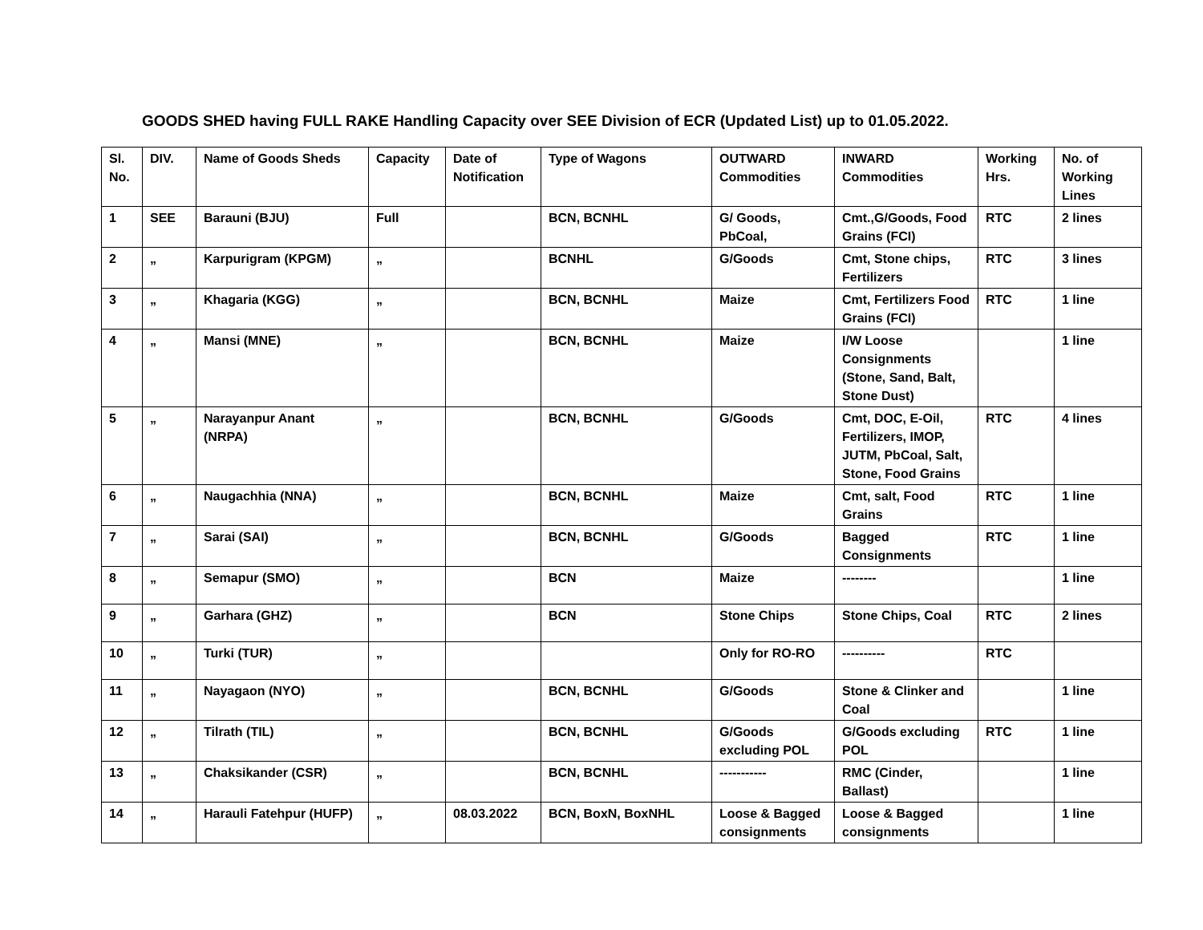GOODS SHED having FULL RAKE Handling Capacity over SEE Division of ECR (Updated List) up to 01.05.2022.
| Sl. No. | DIV. | Name of Goods Sheds | Capacity | Date of Notification | Type of Wagons | OUTWARD Commodities | INWARD Commodities | Working Hrs. | No. of Working Lines |
| 1 | SEE | Barauni (BJU) | Full | | BCN, BCNHL | G/ Goods, PbCoal, | Cmt.,G/Goods, Food Grains (FCI) | RTC | 2 lines |
| 2 | „ | Karpurigram (KPGM) | „ | | BCNHL | G/Goods | Cmt, Stone chips, Fertilizers | RTC | 3 lines |
| 3 | „ | Khagaria (KGG) | „ | | BCN, BCNHL | Maize | Cmt, Fertilizers Food Grains (FCI) | RTC | 1 line |
| 4 | „ | Mansi (MNE) | „ | | BCN, BCNHL | Maize | I/W Loose Consignments (Stone, Sand, Balt, Stone Dust) | | 1 line |
| 5 | „ | Narayanpur Anant (NRPA) | „ | | BCN, BCNHL | G/Goods | Cmt, DOC, E-Oil, Fertilizers, IMOP, JUTM, PbCoal, Salt, Stone, Food Grains | RTC | 4 lines |
| 6 | „ | Naugachhia (NNA) | „ | | BCN, BCNHL | Maize | Cmt, salt, Food Grains | RTC | 1 line |
| 7 | „ | Sarai (SAI) | „ | | BCN, BCNHL | G/Goods | Bagged Consignments | RTC | 1 line |
| 8 | „ | Semapur (SMO) | „ | | BCN | Maize | -------- | | 1 line |
| 9 | „ | Garhara (GHZ) | „ | | BCN | Stone Chips | Stone Chips, Coal | RTC | 2 lines |
| 10 | „ | Turki (TUR) | „ | | | Only for RO-RO | ---------- | RTC | |
| 11 | „ | Nayagaon (NYO) | „ | | BCN, BCNHL | G/Goods | Stone & Clinker and Coal | | 1 line |
| 12 | „ | Tilrath (TIL) | „ | | BCN, BCNHL | G/Goods excluding POL | G/Goods excluding POL | RTC | 1 line |
| 13 | „ | Chaksikander (CSR) | „ | | BCN, BCNHL | ----------- | RMC (Cinder, Ballast) | | 1 line |
| 14 | „ | Harauli Fatehpur (HUFP) | „ | 08.03.2022 | BCN, BoxN, BoxNHL | Loose & Bagged consignments | Loose & Bagged consignments | | 1 line |